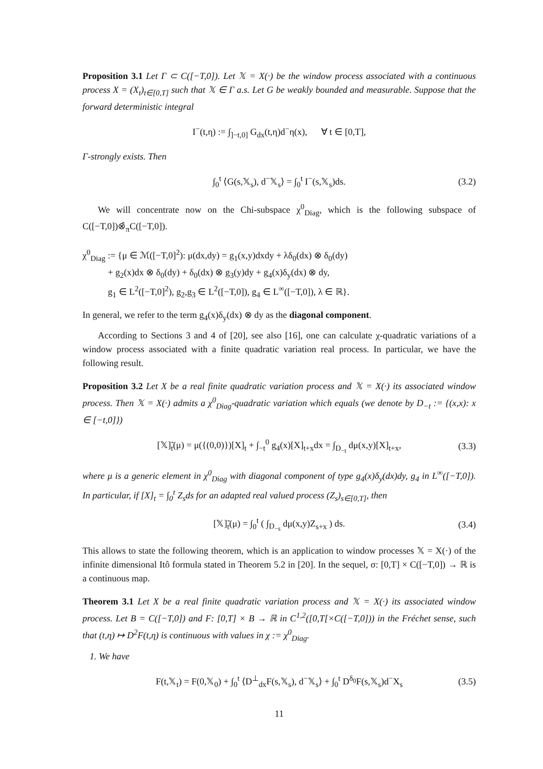Proposition 3.1 Let Γ ⊂ C([−T,0]). Let 𝕏 = X(·) be the window process associated with a continuous process X = (X<sub>t</sub>)<sub>t∈[0,T]</sub> such that 𝕏 ∈ Γ a.s. Let G be weakly bounded and measurable. Suppose that the forward deterministic integral
I<sup>−</sup>(t,η) := ∫<sub>]−t,0]</sub> G<sub>dx</sub>(t,η)d<sup>−</sup>η(x), ∀ t ∈ [0,T],
Γ-strongly exists. Then
∫<sub>0</sub><sup>t</sup> ⟨G(s,𝕏<sub>s</sub>), d<sup>−</sup>𝕏<sub>s</sub>⟩ = ∫<sub>0</sub><sup>t</sup> I<sup>−</sup>(s,𝕏<sub>s</sub>)ds. (3.2)
We will concentrate now on the Chi-subspace χ<sup>0</sup><sub>Diag</sub>, which is the following subspace of C([−T,0])⊗̂<sub>π</sub>C([−T,0]).
χ<sup>0</sup><sub>Diag</sub> := {μ ∈ ℳ([−T,0]<sup>2</sup>): μ(dx,dy) = g<sub>1</sub>(x,y)dxdy + λδ<sub>0</sub>(dx) ⊗ δ<sub>0</sub>(dy)
+ g<sub>2</sub>(x)dx ⊗ δ<sub>0</sub>(dy) + δ<sub>0</sub>(dx) ⊗ g<sub>3</sub>(y)dy + g<sub>4</sub>(x)δ<sub>y</sub>(dx) ⊗ dy,
g<sub>1</sub> ∈ L<sup>2</sup>([−T,0]<sup>2</sup>), g<sub>2</sub>,g<sub>3</sub> ∈ L<sup>2</sup>([−T,0]), g<sub>4</sub> ∈ L<sup>∞</sup>([−T,0]), λ ∈ ℝ}.
In general, we refer to the term g<sub>4</sub>(x)δ<sub>y</sub>(dx) ⊗ dy as the diagonal component.
According to Sections 3 and 4 of [20], see also [16], one can calculate χ-quadratic variations of a window process associated with a finite quadratic variation real process. In particular, we have the following result.
Proposition 3.2 Let X be a real finite quadratic variation process and 𝕏 = X(·) its associated window process. Then 𝕏 = X(·) admits a χ<sup>0</sup><sub>Diag</sub>-quadratic variation which equals (we denote by D<sub>−t</sub> := {(x,x): x ∈ [−t,0]})
[𝕏]̃<sub>t</sub>(μ) = μ({(0,0)})[X]<sub>t</sub> + ∫<sub>−t</sub><sup>0</sup> g<sub>4</sub>(x)[X]<sub>t+x</sub>dx = ∫<sub>D<sub>−t</sub></sub> dμ(x,y)[X]<sub>t+x</sub>, (3.3)
where μ is a generic element in χ<sup>0</sup><sub>Diag</sub> with diagonal component of type g<sub>4</sub>(x)δ<sub>y</sub>(dx)dy, g<sub>4</sub> in L<sup>∞</sup>([−T,0]). In particular, if [X]<sub>t</sub> = ∫<sub>0</sub><sup>t</sup> Z<sub>s</sub>ds for an adapted real valued process (Z<sub>s</sub>)<sub>s∈[0,T]</sub>, then
[𝕏]̃<sub>t</sub>(μ) = ∫<sub>0</sub><sup>t</sup> ( ∫<sub>D<sub>−s</sub></sub> dμ(x,y)Z<sub>s+x</sub> ) ds. (3.4)
This allows to state the following theorem, which is an application to window processes 𝕏 = X(·) of the infinite dimensional Itô formula stated in Theorem 5.2 in [20]. In the sequel, σ: [0,T] × C([−T,0]) → ℝ is a continuous map.
Theorem 3.1 Let X be a real finite quadratic variation process and 𝕏 = X(·) its associated window process. Let B = C([−T,0]) and F: [0,T] × B → ℝ in C<sup>1,2</sup>([0,T[×C([−T,0])) in the Fréchet sense, such that (t,η) ↦ D<sup>2</sup>F(t,η) is continuous with values in χ := χ<sup>0</sup><sub>Diag</sub>.
1. We have
F(t,𝕏<sub>t</sub>) = F(0,𝕏<sub>0</sub>) + ∫<sub>0</sub><sup>t</sup> ⟨D<sup>⊥</sup><sub>dx</sub>F(s,𝕏<sub>s</sub>), d<sup>−</sup>𝕏<sub>s</sub>⟩ + ∫<sub>0</sub><sup>t</sup> D<sup>δ<sub>0</sub></sup>F(s,𝕏<sub>s</sub>)d<sup>−</sup>X<sub>s</sub> (3.5)
11